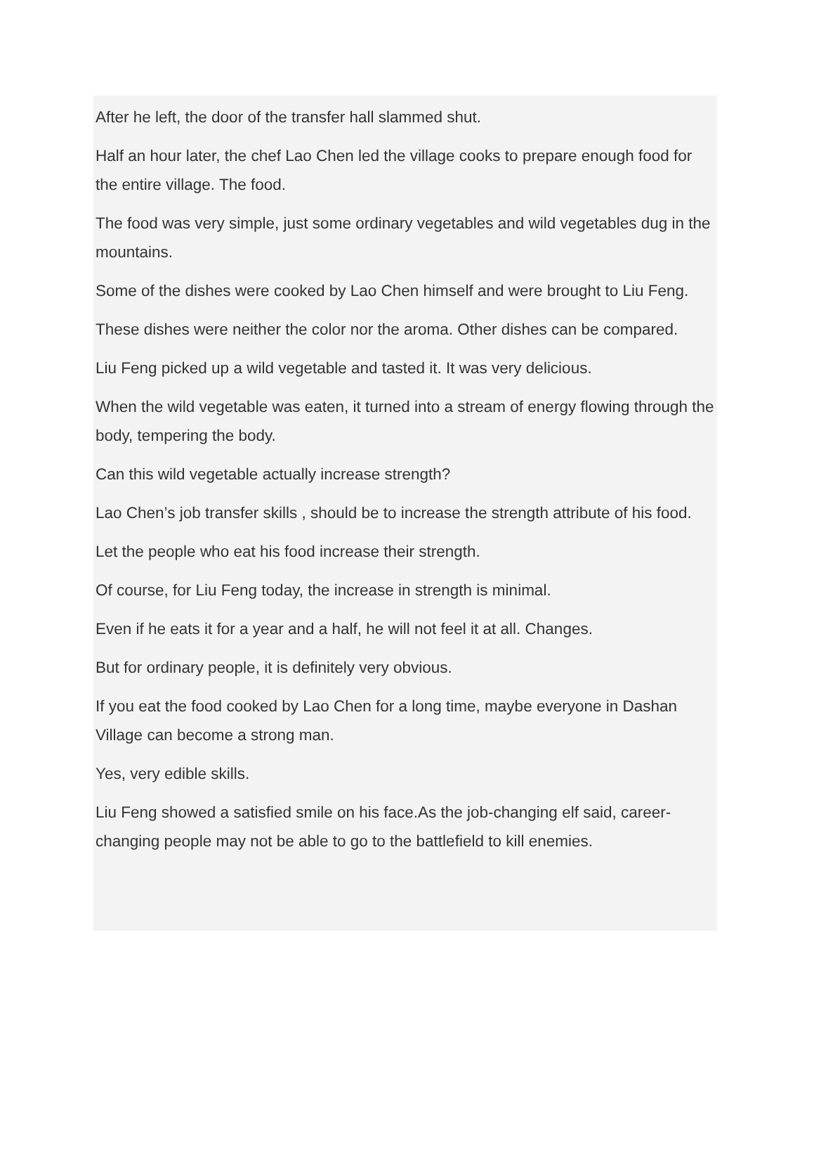After he left, the door of the transfer hall slammed shut.
Half an hour later, the chef Lao Chen led the village cooks to prepare enough food for the entire village. The food.
The food was very simple, just some ordinary vegetables and wild vegetables dug in the mountains.
Some of the dishes were cooked by Lao Chen himself and were brought to Liu Feng.
These dishes were neither the color nor the aroma. Other dishes can be compared.
Liu Feng picked up a wild vegetable and tasted it. It was very delicious.
When the wild vegetable was eaten, it turned into a stream of energy flowing through the body, tempering the body.
Can this wild vegetable actually increase strength?
Lao Chen’s job transfer skills , should be to increase the strength attribute of his food.
Let the people who eat his food increase their strength.
Of course, for Liu Feng today, the increase in strength is minimal.
Even if he eats it for a year and a half, he will not feel it at all. Changes.
But for ordinary people, it is definitely very obvious.
If you eat the food cooked by Lao Chen for a long time, maybe everyone in Dashan Village can become a strong man.
Yes, very edible skills.
Liu Feng showed a satisfied smile on his face.As the job-changing elf said, career-changing people may not be able to go to the battlefield to kill enemies.